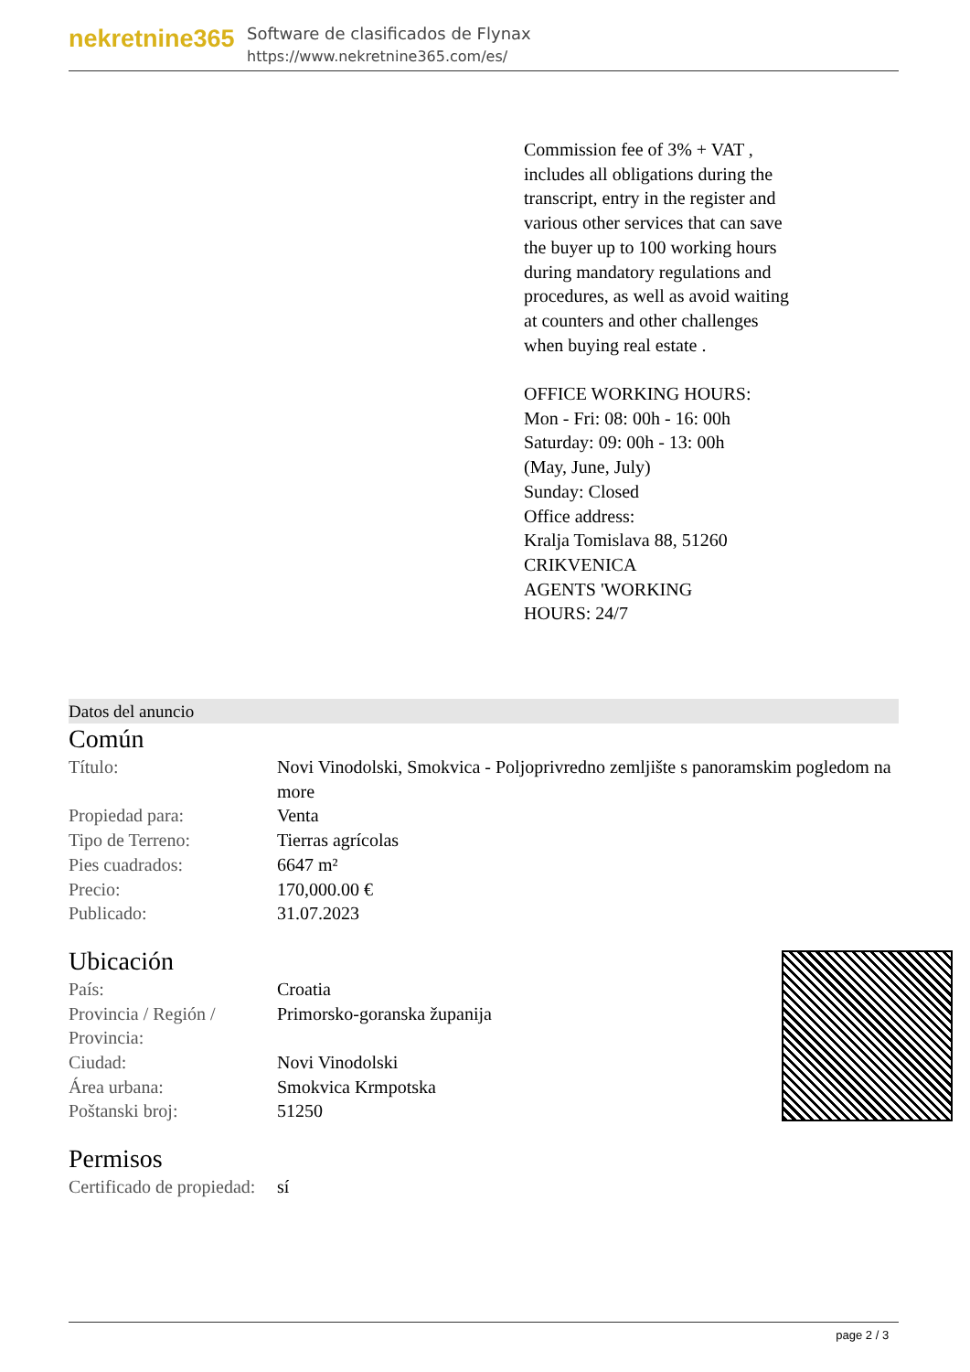nekretnine365
Software de clasificados de Flynax
https://www.nekretnine365.com/es/
Commission fee of 3% + VAT , includes all obligations during the transcript, entry in the register and various other services that can save the buyer up to 100 working hours during mandatory regulations and procedures, as well as avoid waiting at counters and other challenges when buying real estate .
OFFICE WORKING HOURS:
Mon - Fri: 08: 00h - 16: 00h
Saturday: 09: 00h - 13: 00h
(May, June, July)
Sunday: Closed
Office address:
Kralja Tomislava 88, 51260
CRIKVENICA
AGENTS 'WORKING
HOURS: 24/7
Datos del anuncio
Común
| Título: | Novi Vinodolski, Smokvica - Poljoprivredno zemljište s panoramskim pogledom na more |
| Propiedad para: | Venta |
| Tipo de Terreno: | Tierras agrícolas |
| Pies cuadrados: | 6647 m² |
| Precio: | 170,000.00 € |
| Publicado: | 31.07.2023 |
Ubicación
| País: | Croatia |
| Provincia / Región / Provincia: | Primorsko-goranska županija |
| Ciudad: | Novi Vinodolski |
| Área urbana: | Smokvica Krmpotska |
| Poštanski broj: | 51250 |
Permisos
| Certificado de propiedad: | sí |
page 2 / 3